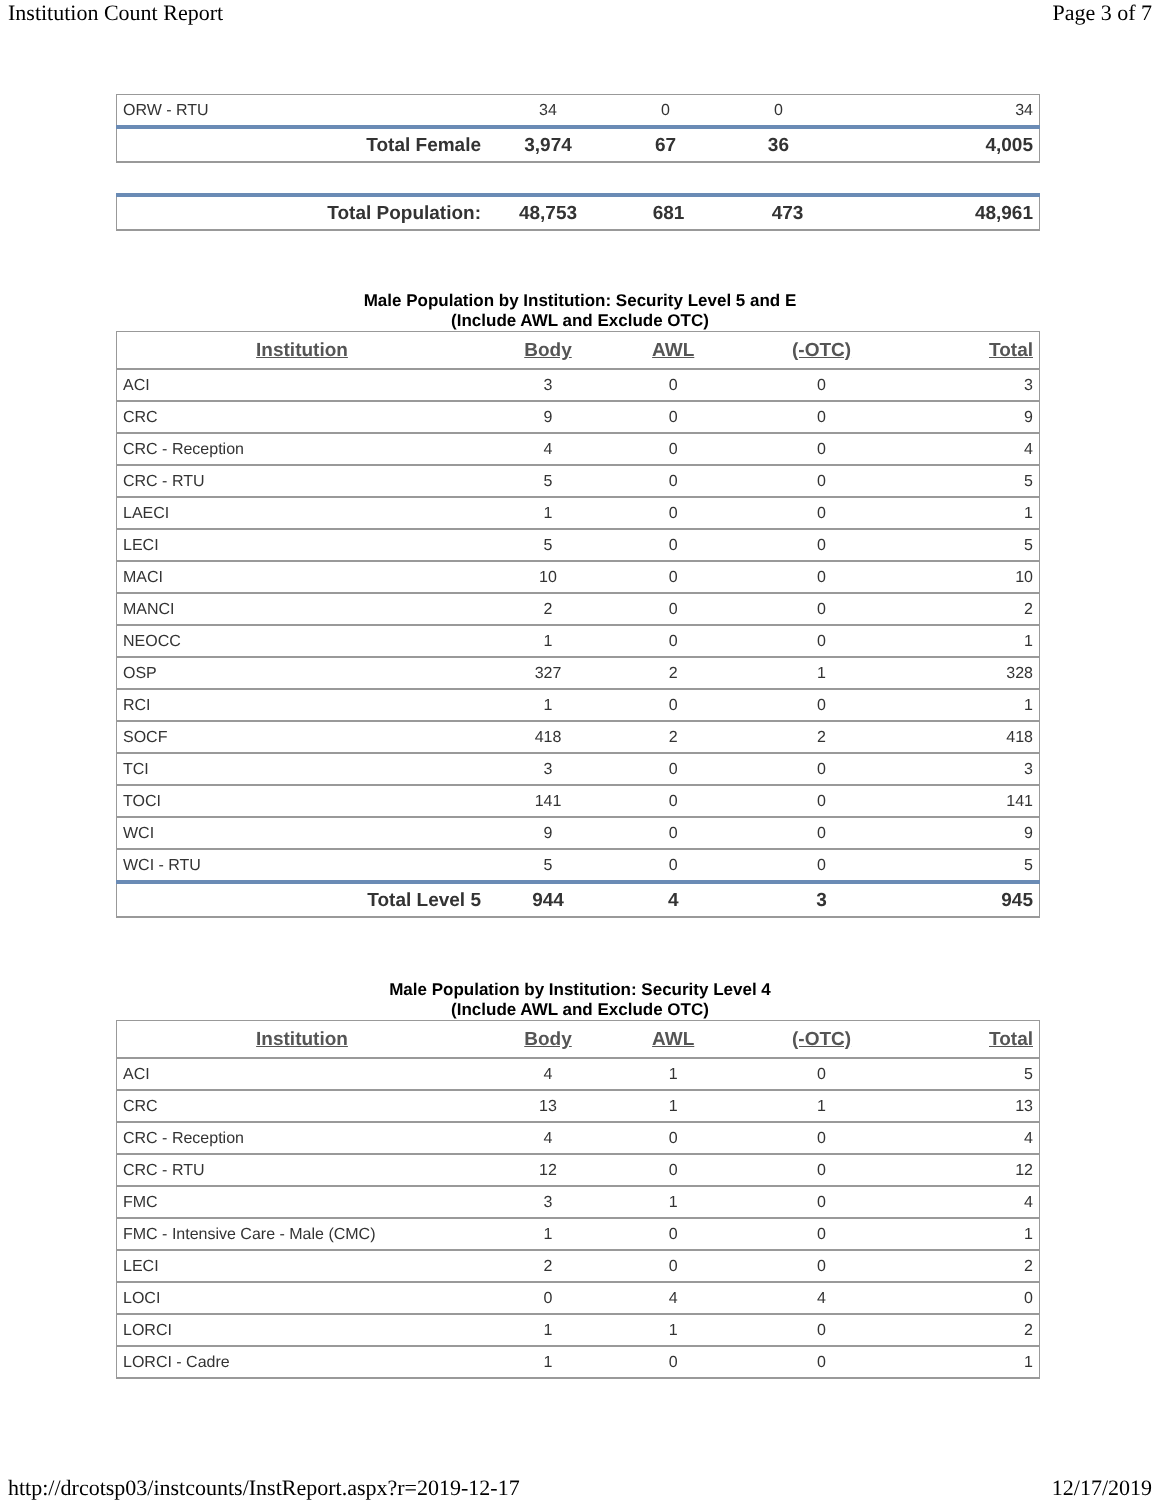Institution Count Report Page 3 of 7
| ORW - RTU | 34 | 0 | 0 | 34 |
| Total Female | 3,974 | 67 | 36 | 4,005 |
| Total Population: | 48,753 | 681 | 473 | 48,961 |
Male Population by Institution: Security Level 5 and E
(Include AWL and Exclude OTC)
| Institution | Body | AWL | (-OTC) | Total |
| --- | --- | --- | --- | --- |
| ACI | 3 | 0 | 0 | 3 |
| CRC | 9 | 0 | 0 | 9 |
| CRC - Reception | 4 | 0 | 0 | 4 |
| CRC - RTU | 5 | 0 | 0 | 5 |
| LAECI | 1 | 0 | 0 | 1 |
| LECI | 5 | 0 | 0 | 5 |
| MACI | 10 | 0 | 0 | 10 |
| MANCI | 2 | 0 | 0 | 2 |
| NEOCC | 1 | 0 | 0 | 1 |
| OSP | 327 | 2 | 1 | 328 |
| RCI | 1 | 0 | 0 | 1 |
| SOCF | 418 | 2 | 2 | 418 |
| TCI | 3 | 0 | 0 | 3 |
| TOCI | 141 | 0 | 0 | 141 |
| WCI | 9 | 0 | 0 | 9 |
| WCI - RTU | 5 | 0 | 0 | 5 |
| Total Level 5 | 944 | 4 | 3 | 945 |
Male Population by Institution: Security Level 4
(Include AWL and Exclude OTC)
| Institution | Body | AWL | (-OTC) | Total |
| --- | --- | --- | --- | --- |
| ACI | 4 | 1 | 0 | 5 |
| CRC | 13 | 1 | 1 | 13 |
| CRC - Reception | 4 | 0 | 0 | 4 |
| CRC - RTU | 12 | 0 | 0 | 12 |
| FMC | 3 | 1 | 0 | 4 |
| FMC - Intensive Care - Male (CMC) | 1 | 0 | 0 | 1 |
| LECI | 2 | 0 | 0 | 2 |
| LOCI | 0 | 4 | 4 | 0 |
| LORCI | 1 | 1 | 0 | 2 |
| LORCI - Cadre | 1 | 0 | 0 | 1 |
http://drcotsp03/instcounts/InstReport.aspx?r=2019-12-17 12/17/2019